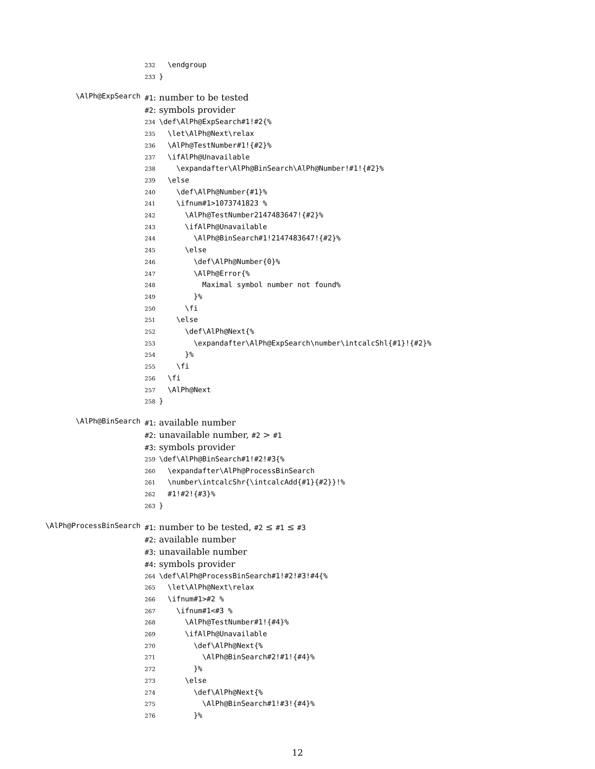232 \endgroup
233 }
\AlPh@ExpSearch
#1: number to be tested
#2: symbols provider
234 \def\AlPh@ExpSearch#1!#2{%
235 \let\AlPh@Next\relax
236 \AlPh@TestNumber#1!{#2}%
237 \ifAlPh@Unavailable
238 \expandafter\AlPh@BinSearch\AlPh@Number!#1!{#2}%
239 \else
240 \def\AlPh@Number{#1}%
241 \ifnum#1>1073741823 %
242 \AlPh@TestNumber2147483647!{#2}%
243 \ifAlPh@Unavailable
244 \AlPh@BinSearch#1!2147483647!{#2}%
245 \else
246 \def\AlPh@Number{0}%
247 \AlPh@Error{%
248 Maximal symbol number not found%
249 }%
250 \fi
251 \else
252 \def\AlPh@Next{%
253 \expandafter\AlPh@ExpSearch\number\intcalcShl{#1}!{#2}%
254 }%
255 \fi
256 \fi
257 \AlPh@Next
258 }
\AlPh@BinSearch
#1: available number
#2: unavailable number, #2 > #1
#3: symbols provider
259 \def\AlPh@BinSearch#1!#2!#3{%
260 \expandafter\AlPh@ProcessBinSearch
261 \number\intcalcShr{\intcalcAdd{#1}{#2}}!%
262 #1!#2!{#3}%
263 }
\AlPh@ProcessBinSearch
#1: number to be tested, #2 ≤ #1 ≤ #3
#2: available number
#3: unavailable number
#4: symbols provider
264 \def\AlPh@ProcessBinSearch#1!#2!#3!#4{%
265 \let\AlPh@Next\relax
266 \ifnum#1>#2 %
267 \ifnum#1<#3 %
268 \AlPh@TestNumber#1!{#4}%
269 \ifAlPh@Unavailable
270 \def\AlPh@Next{%
271 \AlPh@BinSearch#2!#1!{#4}%
272 }%
273 \else
274 \def\AlPh@Next{%
275 \AlPh@BinSearch#1!#3!{#4}%
276 }%
12